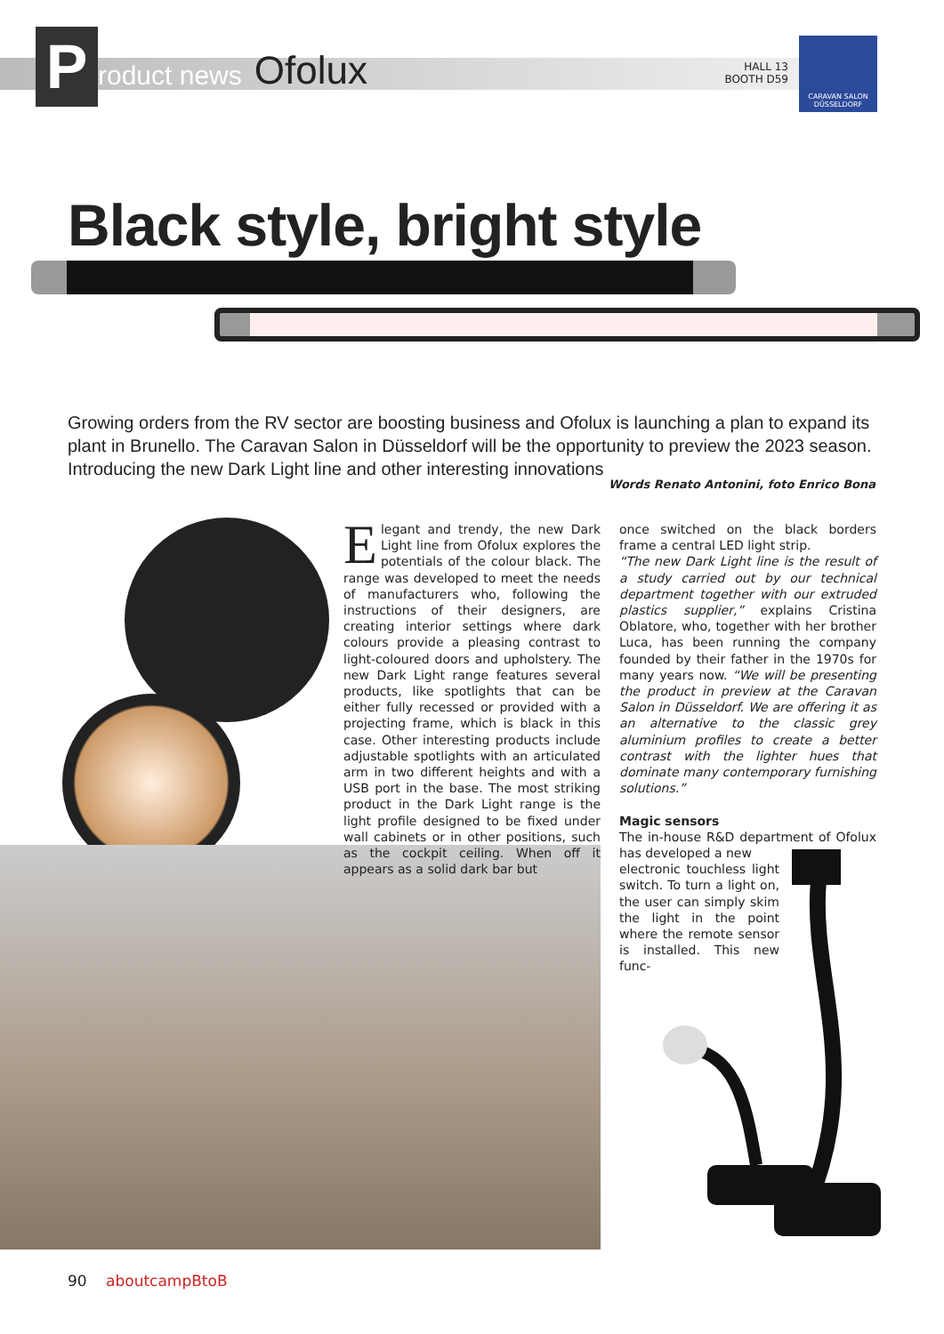P
roduct news Ofolux
HALL 13
BOOTH D59
CARAVAN SALON
DÜSSELDORF
Black style, bright style
Growing orders from the RV sector are boosting business and Ofolux is launching a plan to expand its plant in Brunello. The Caravan Salon in Düsseldorf will be the opportunity to preview the 2023 season. Introducing the new Dark Light line and other interesting innovations
Words Renato Antonini, foto Enrico Bona
Elegant and trendy, the new Dark Light line from Ofolux explores the potentials of the colour black. The range was developed to meet the needs of manufacturers who, following the instructions of their designers, are creating interior settings where dark colours provide a pleasing contrast to light-coloured doors and upholstery. The new Dark Light range features several products, like spotlights that can be either fully recessed or provided with a projecting frame, which is black in this case. Other interesting products include adjustable spotlights with an articulated arm in two different heights and with a USB port in the base. The most striking product in the Dark Light range is the light profile designed to be fixed under wall cabinets or in other positions, such as the cockpit ceiling. When off it appears as a solid dark bar but
once switched on the black borders frame a central LED light strip.
“The new Dark Light line is the result of a study carried out by our technical department together with our extruded plastics supplier,” explains Cristina Oblatore, who, together with her brother Luca, has been running the company founded by their father in the 1970s for many years now. “We will be presenting the product in preview at the Caravan Salon in Düsseldorf. We are offering it as an alternative to the classic grey aluminium profiles to create a better contrast with the lighter hues that dominate many contemporary furnishing solutions.”
Magic sensors
The in-house R&D department of Ofolux has developed a new
electronic touchless light switch. To turn a light on, the user can simply skim the light in the point where the remote sensor is installed. This new func-
90 aboutcampBtoB